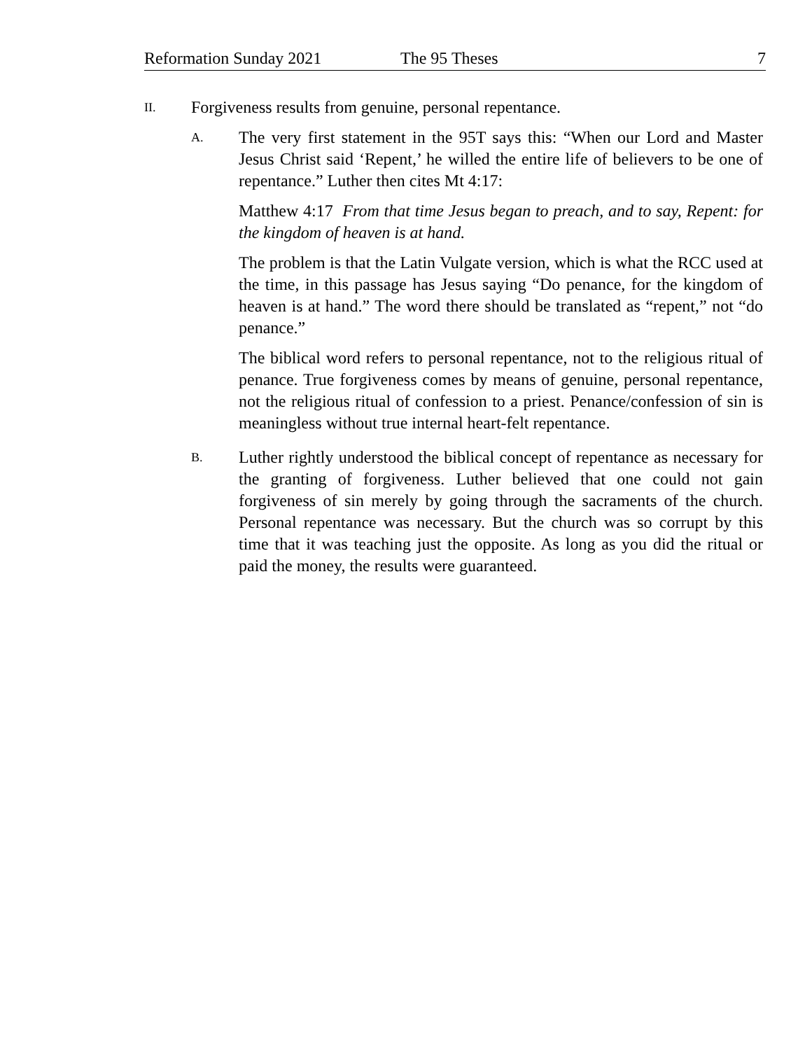Reformation Sunday 2021 The 95 Theses 7
II.
Forgiveness results from genuine, personal repentance.
A.
The very first statement in the 95T says this: “When our Lord and Master Jesus Christ said ‘Repent,’ he willed the entire life of believers to be one of repentance.” Luther then cites Mt 4:17:
Matthew 4:17 From that time Jesus began to preach, and to say, Repent: for the kingdom of heaven is at hand.
The problem is that the Latin Vulgate version, which is what the RCC used at the time, in this passage has Jesus saying “Do penance, for the kingdom of heaven is at hand.” The word there should be translated as “repent,” not “do penance.”
The biblical word refers to personal repentance, not to the religious ritual of penance. True forgiveness comes by means of genuine, personal repentance, not the religious ritual of confession to a priest. Penance/confession of sin is meaningless without true internal heart-felt repentance.
B.
Luther rightly understood the biblical concept of repentance as necessary for the granting of forgiveness. Luther believed that one could not gain forgiveness of sin merely by going through the sacraments of the church. Personal repentance was necessary. But the church was so corrupt by this time that it was teaching just the opposite. As long as you did the ritual or paid the money, the results were guaranteed.